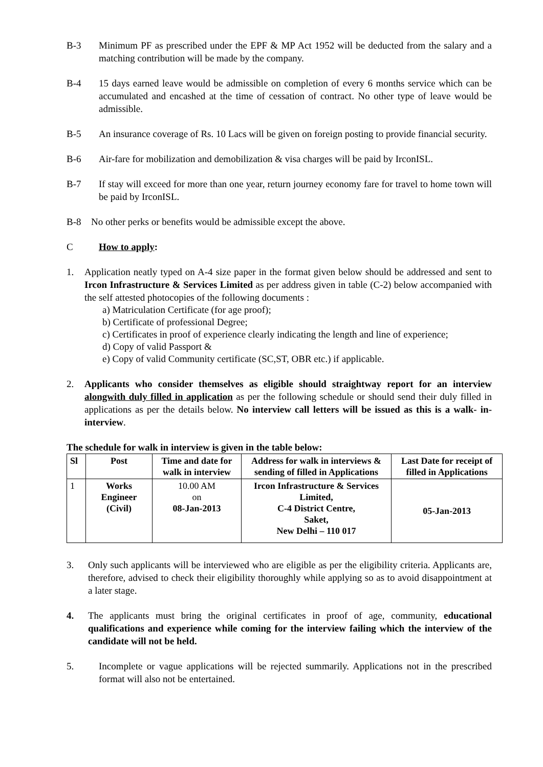B-3 Minimum PF as prescribed under the EPF & MP Act 1952 will be deducted from the salary and a matching contribution will be made by the company.
B-4 15 days earned leave would be admissible on completion of every 6 months service which can be accumulated and encashed at the time of cessation of contract. No other type of leave would be admissible.
B-5 An insurance coverage of Rs. 10 Lacs will be given on foreign posting to provide financial security.
B-6 Air-fare for mobilization and demobilization & visa charges will be paid by IrconISL.
B-7 If stay will exceed for more than one year, return journey economy fare for travel to home town will be paid by IrconISL.
B-8 No other perks or benefits would be admissible except the above.
C How to apply:
1. Application neatly typed on A-4 size paper in the format given below should be addressed and sent to Ircon Infrastructure & Services Limited as per address given in table (C-2) below accompanied with the self attested photocopies of the following documents :
a) Matriculation Certificate (for age proof);
b) Certificate of professional Degree;
c) Certificates in proof of experience clearly indicating the length and line of experience;
d) Copy of valid Passport &
e) Copy of valid Community certificate (SC,ST, OBR etc.) if applicable.
2. Applicants who consider themselves as eligible should straightway report for an interview alongwith duly filled in application as per the following schedule or should send their duly filled in applications as per the details below. No interview call letters will be issued as this is a walk- in-interview.
The schedule for walk in interview is given in the table below:
| Sl | Post | Time and date for walk in interview | Address for walk in interviews & sending of filled in Applications | Last Date for receipt of filled in Applications |
| --- | --- | --- | --- | --- |
| 1 | Works Engineer (Civil) | 10.00 AM on 08-Jan-2013 | Ircon Infrastructure & Services Limited, C-4 District Centre, Saket, New Delhi – 110 017 | 05-Jan-2013 |
3. Only such applicants will be interviewed who are eligible as per the eligibility criteria. Applicants are, therefore, advised to check their eligibility thoroughly while applying so as to avoid disappointment at a later stage.
4. The applicants must bring the original certificates in proof of age, community, educational qualifications and experience while coming for the interview failing which the interview of the candidate will not be held.
5. Incomplete or vague applications will be rejected summarily. Applications not in the prescribed format will also not be entertained.